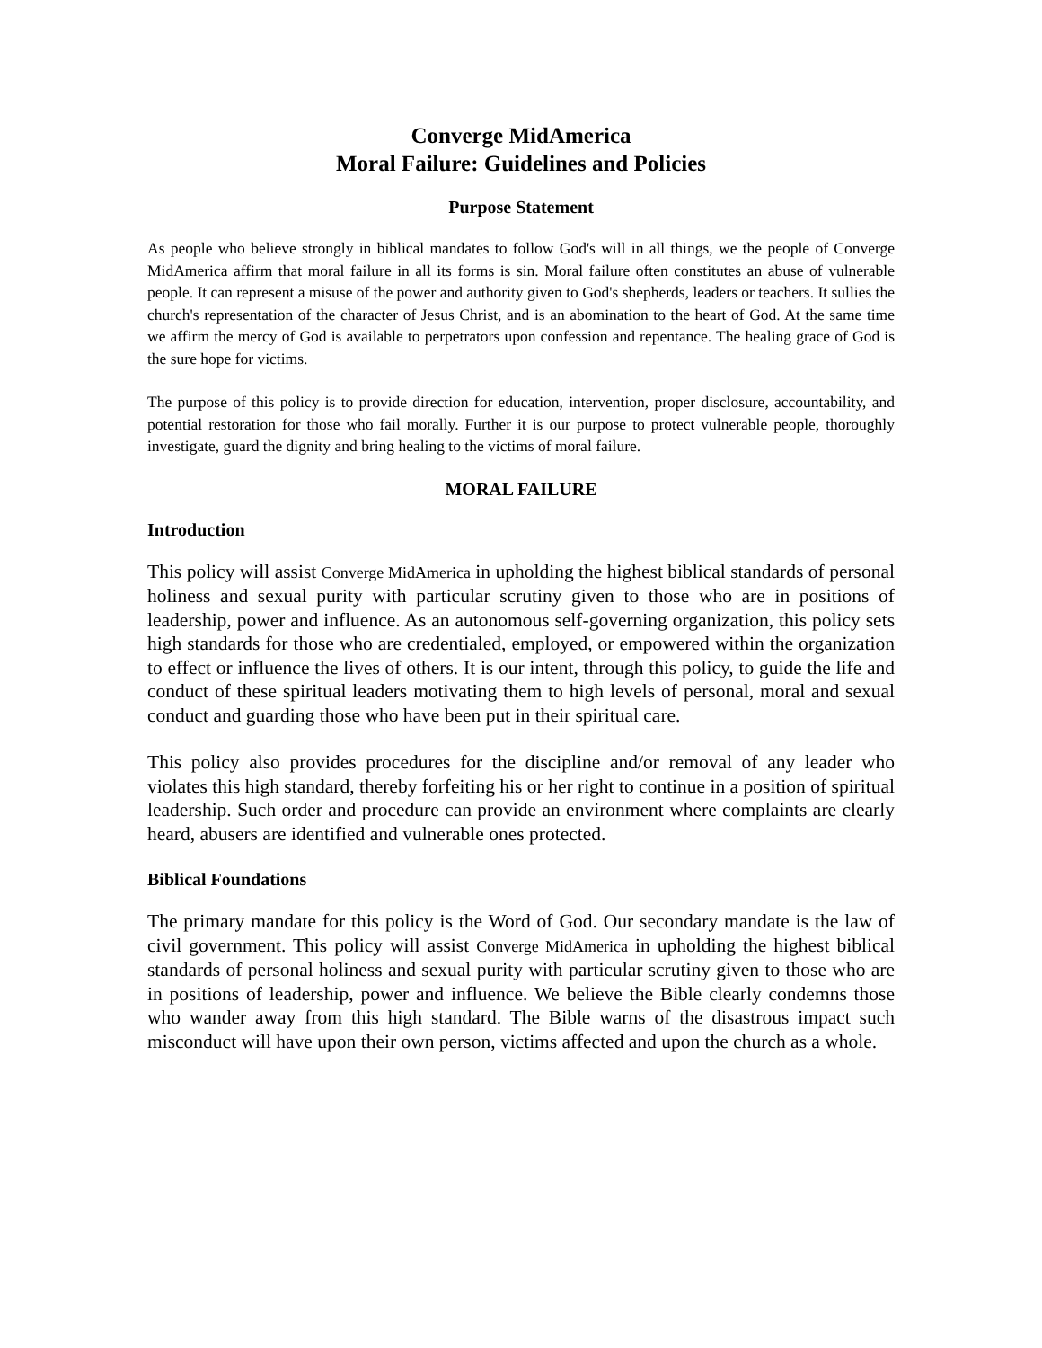Converge MidAmerica
Moral Failure: Guidelines and Policies
Purpose Statement
As people who believe strongly in biblical mandates to follow God's will in all things, we the people of Converge MidAmerica affirm that moral failure in all its forms is sin. Moral failure often constitutes an abuse of vulnerable people. It can represent a misuse of the power and authority given to God's shepherds, leaders or teachers. It sullies the church's representation of the character of Jesus Christ, and is an abomination to the heart of God. At the same time we affirm the mercy of God is available to perpetrators upon confession and repentance. The healing grace of God is the sure hope for victims.
The purpose of this policy is to provide direction for education, intervention, proper disclosure, accountability, and potential restoration for those who fail morally. Further it is our purpose to protect vulnerable people, thoroughly investigate, guard the dignity and bring healing to the victims of moral failure.
MORAL FAILURE
Introduction
This policy will assist Converge MidAmerica in upholding the highest biblical standards of personal holiness and sexual purity with particular scrutiny given to those who are in positions of leadership, power and influence. As an autonomous self-governing organization, this policy sets high standards for those who are credentialed, employed, or empowered within the organization to effect or influence the lives of others. It is our intent, through this policy, to guide the life and conduct of these spiritual leaders motivating them to high levels of personal, moral and sexual conduct and guarding those who have been put in their spiritual care.
This policy also provides procedures for the discipline and/or removal of any leader who violates this high standard, thereby forfeiting his or her right to continue in a position of spiritual leadership. Such order and procedure can provide an environment where complaints are clearly heard, abusers are identified and vulnerable ones protected.
Biblical Foundations
The primary mandate for this policy is the Word of God. Our secondary mandate is the law of civil government. This policy will assist Converge MidAmerica in upholding the highest biblical standards of personal holiness and sexual purity with particular scrutiny given to those who are in positions of leadership, power and influence. We believe the Bible clearly condemns those who wander away from this high standard. The Bible warns of the disastrous impact such misconduct will have upon their own person, victims affected and upon the church as a whole.